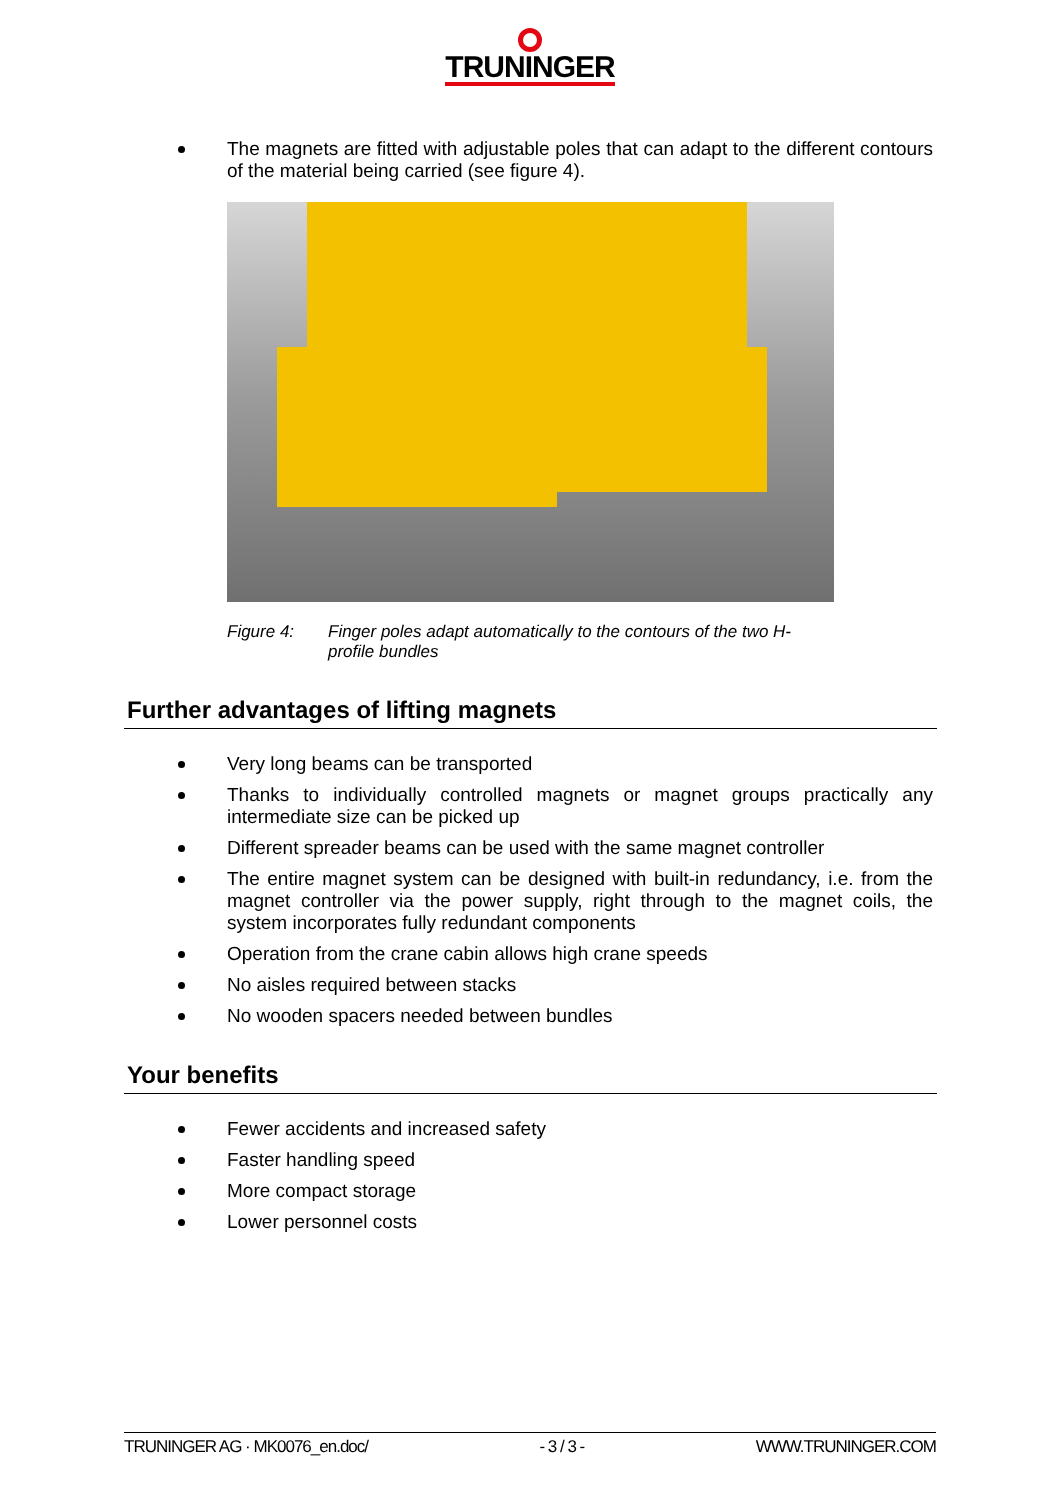TRUNINGER
The magnets are fitted with adjustable poles that can adapt to the different contours of the material being carried (see figure 4).
Figure 4: Finger poles adapt automatically to the contours of the two H-profile bundles
Further advantages of lifting magnets
Very long beams can be transported
Thanks to individually controlled magnets or magnet groups practically any intermediate size can be picked up
Different spreader beams can be used with the same magnet controller
The entire magnet system can be designed with built-in redundancy, i.e. from the magnet controller via the power supply, right through to the magnet coils, the system incorporates fully redundant components
Operation from the crane cabin allows high crane speeds
No aisles required between stacks
No wooden spacers needed between bundles
Your benefits
Fewer accidents and increased safety
Faster handling speed
More compact storage
Lower personnel costs
TRUNINGER AG · MK0076_en.doc/ - 3 / 3 - WWW.TRUNINGER.COM